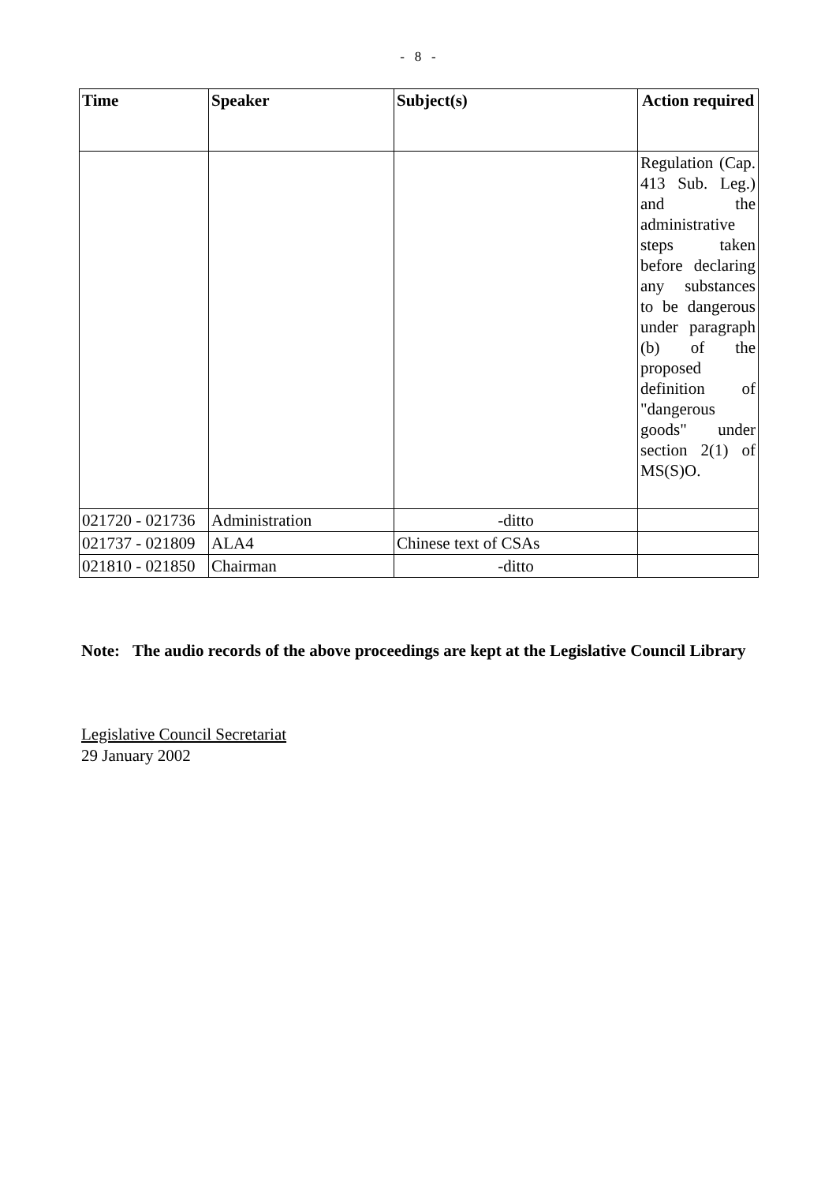- 8 -
| Time | Speaker | Subject(s) | Action required |
| --- | --- | --- | --- |
| | | | Regulation (Cap. 413 Sub. Leg.) and the administrative steps taken before declaring any substances to be dangerous under paragraph (b) of the proposed definition of "dangerous goods" under section 2(1) of MS(S)O. |
| 021720 - 021736 | Administration | -ditto | |
| 021737 - 021809 | ALA4 | Chinese text of CSAs | |
| 021810 - 021850 | Chairman | -ditto | |
Note: The audio records of the above proceedings are kept at the Legislative Council Library
Legislative Council Secretariat
29 January 2002